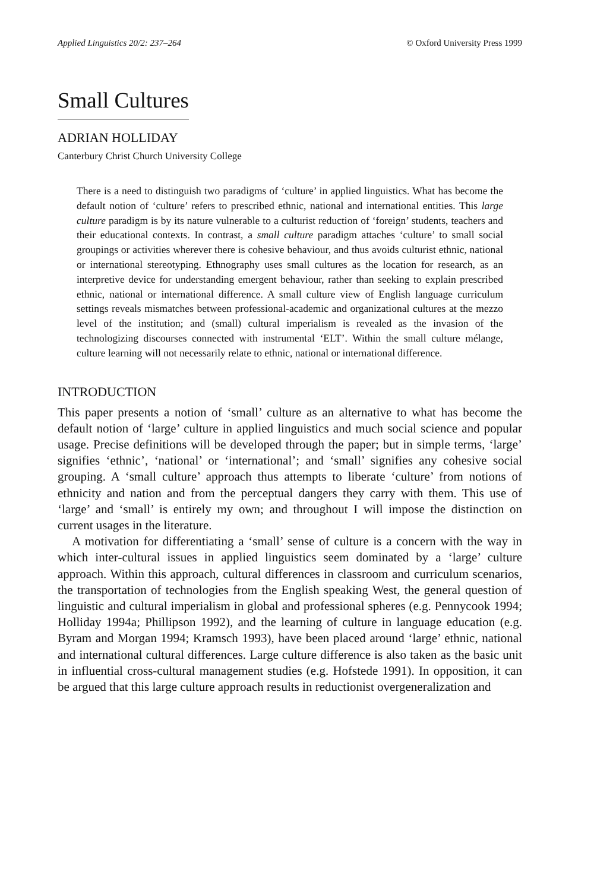Applied Linguistics 20/2: 237–264 © Oxford University Press 1999
Small Cultures
ADRIAN HOLLIDAY
Canterbury Christ Church University College
There is a need to distinguish two paradigms of ‘culture’ in applied linguistics. What has become the default notion of ‘culture’ refers to prescribed ethnic, national and international entities. This large culture paradigm is by its nature vulnerable to a culturist reduction of ‘foreign’ students, teachers and their educational contexts. In contrast, a small culture paradigm attaches ‘culture’ to small social groupings or activities wherever there is cohesive behaviour, and thus avoids culturist ethnic, national or international stereotyping. Ethnography uses small cultures as the location for research, as an interpretive device for understanding emergent behaviour, rather than seeking to explain prescribed ethnic, national or international difference. A small culture view of English language curriculum settings reveals mismatches between professional-academic and organizational cultures at the mezzo level of the institution; and (small) cultural imperialism is revealed as the invasion of the technologizing discourses connected with instrumental ‘ELT’. Within the small culture mélange, culture learning will not necessarily relate to ethnic, national or international difference.
INTRODUCTION
This paper presents a notion of ‘small’ culture as an alternative to what has become the default notion of ‘large’ culture in applied linguistics and much social science and popular usage. Precise definitions will be developed through the paper; but in simple terms, ‘large’ signifies ‘ethnic’, ‘national’ or ‘international’; and ‘small’ signifies any cohesive social grouping. A ‘small culture’ approach thus attempts to liberate ‘culture’ from notions of ethnicity and nation and from the perceptual dangers they carry with them. This use of ‘large’ and ‘small’ is entirely my own; and throughout I will impose the distinction on current usages in the literature.
A motivation for differentiating a ‘small’ sense of culture is a concern with the way in which inter-cultural issues in applied linguistics seem dominated by a ‘large’ culture approach. Within this approach, cultural differences in classroom and curriculum scenarios, the transportation of technologies from the English speaking West, the general question of linguistic and cultural imperialism in global and professional spheres (e.g. Pennycook 1994; Holliday 1994a; Phillipson 1992), and the learning of culture in language education (e.g. Byram and Morgan 1994; Kramsch 1993), have been placed around ‘large’ ethnic, national and international cultural differences. Large culture difference is also taken as the basic unit in influential cross-cultural management studies (e.g. Hofstede 1991). In opposition, it can be argued that this large culture approach results in reductionist overgeneralization and